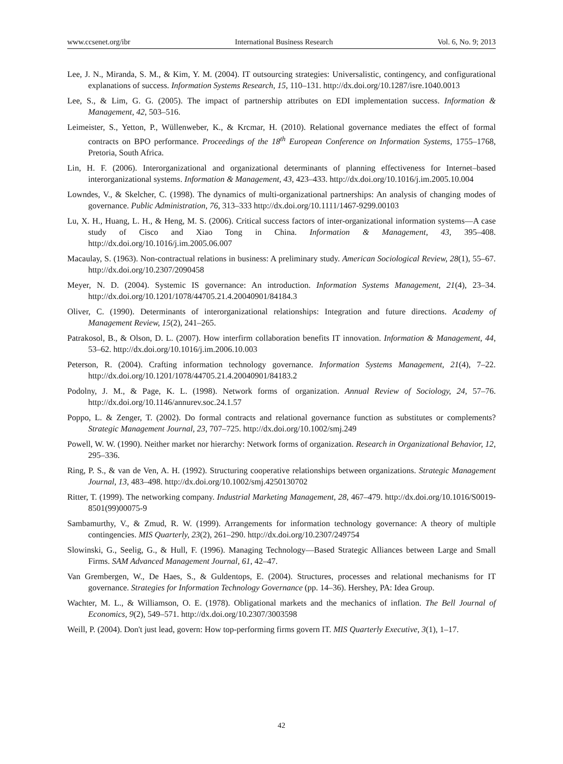www.ccsenet.org/ibr International Business Research Vol. 6, No. 9; 2013
Lee, J. N., Miranda, S. M., & Kim, Y. M. (2004). IT outsourcing strategies: Universalistic, contingency, and configurational explanations of success. Information Systems Research, 15, 110–131. http://dx.doi.org/10.1287/isre.1040.0013
Lee, S., & Lim, G. G. (2005). The impact of partnership attributes on EDI implementation success. Information & Management, 42, 503–516.
Leimeister, S., Yetton, P., Wüllenweber, K., & Krcmar, H. (2010). Relational governance mediates the effect of formal contracts on BPO performance. Proceedings of the 18<sup>th</sup> European Conference on Information Systems, 1755–1768, Pretoria, South Africa.
Lin, H. F. (2006). Interorganizational and organizational determinants of planning effectiveness for Internet–based interorganizational systems. Information & Management, 43, 423–433. http://dx.doi.org/10.1016/j.im.2005.10.004
Lowndes, V., & Skelcher, C. (1998). The dynamics of multi-organizational partnerships: An analysis of changing modes of governance. Public Administration, 76, 313–333 http://dx.doi.org/10.1111/1467-9299.00103
Lu, X. H., Huang, L. H., & Heng, M. S. (2006). Critical success factors of inter-organizational information systems—A case study of Cisco and Xiao Tong in China. Information & Management, 43, 395–408. http://dx.doi.org/10.1016/j.im.2005.06.007
Macaulay, S. (1963). Non-contractual relations in business: A preliminary study. American Sociological Review, 28(1), 55–67. http://dx.doi.org/10.2307/2090458
Meyer, N. D. (2004). Systemic IS governance: An introduction. Information Systems Management, 21(4), 23–34. http://dx.doi.org/10.1201/1078/44705.21.4.20040901/84184.3
Oliver, C. (1990). Determinants of interorganizational relationships: Integration and future directions. Academy of Management Review, 15(2), 241–265.
Patrakosol, B., & Olson, D. L. (2007). How interfirm collaboration benefits IT innovation. Information & Management, 44, 53–62. http://dx.doi.org/10.1016/j.im.2006.10.003
Peterson, R. (2004). Crafting information technology governance. Information Systems Management, 21(4), 7–22. http://dx.doi.org/10.1201/1078/44705.21.4.20040901/84183.2
Podolny, J. M., & Page, K. L. (1998). Network forms of organization. Annual Review of Sociology, 24, 57–76. http://dx.doi.org/10.1146/annurev.soc.24.1.57
Poppo, L. & Zenger, T. (2002). Do formal contracts and relational governance function as substitutes or complements? Strategic Management Journal, 23, 707–725. http://dx.doi.org/10.1002/smj.249
Powell, W. W. (1990). Neither market nor hierarchy: Network forms of organization. Research in Organizational Behavior, 12, 295–336.
Ring, P. S., & van de Ven, A. H. (1992). Structuring cooperative relationships between organizations. Strategic Management Journal, 13, 483–498. http://dx.doi.org/10.1002/smj.4250130702
Ritter, T. (1999). The networking company. Industrial Marketing Management, 28, 467–479. http://dx.doi.org/10.1016/S0019-8501(99)00075-9
Sambamurthy, V., & Zmud, R. W. (1999). Arrangements for information technology governance: A theory of multiple contingencies. MIS Quarterly, 23(2), 261–290. http://dx.doi.org/10.2307/249754
Slowinski, G., Seelig, G., & Hull, F. (1996). Managing Technology—Based Strategic Alliances between Large and Small Firms. SAM Advanced Management Journal, 61, 42–47.
Van Grembergen, W., De Haes, S., & Guldentops, E. (2004). Structures, processes and relational mechanisms for IT governance. Strategies for Information Technology Governance (pp. 14–36). Hershey, PA: Idea Group.
Wachter, M. L., & Williamson, O. E. (1978). Obligational markets and the mechanics of inflation. The Bell Journal of Economics, 9(2), 549–571. http://dx.doi.org/10.2307/3003598
Weill, P. (2004). Don't just lead, govern: How top-performing firms govern IT. MIS Quarterly Executive, 3(1), 1–17.
42